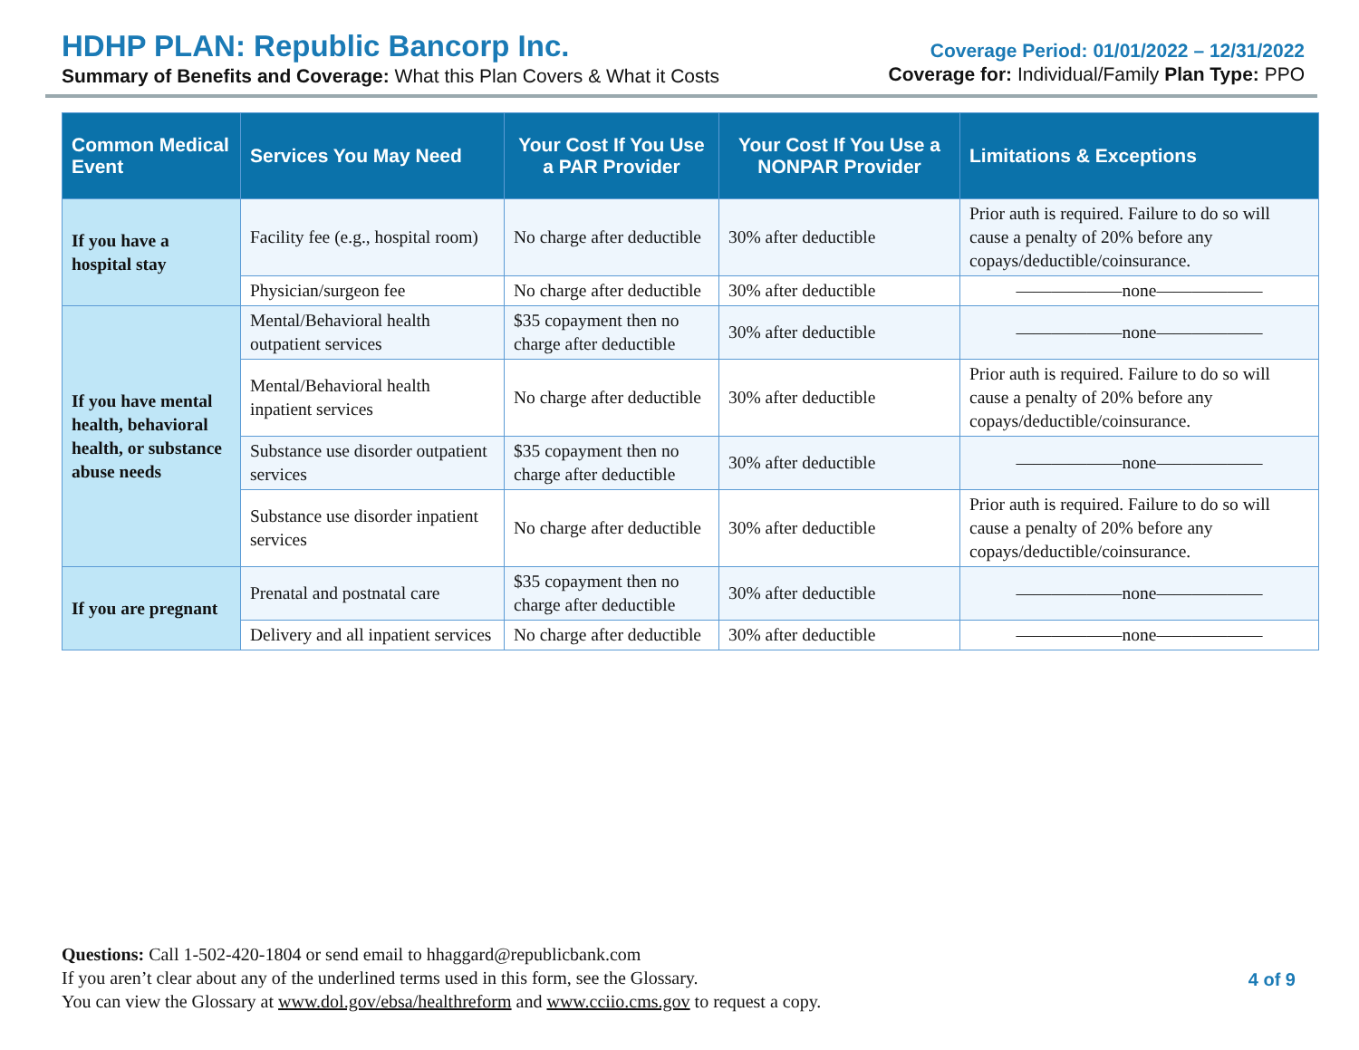HDHP PLAN: Republic Bancorp Inc.
Summary of Benefits and Coverage: What this Plan Covers & What it Costs
Coverage Period: 01/01/2022 – 12/31/2022
Coverage for: Individual/Family Plan Type: PPO
| Common Medical Event | Services You May Need | Your Cost If You Use a PAR Provider | Your Cost If You Use a NONPAR Provider | Limitations & Exceptions |
| --- | --- | --- | --- | --- |
| If you have a hospital stay | Facility fee (e.g., hospital room) | No charge after deductible | 30% after deductible | Prior auth is required. Failure to do so will cause a penalty of 20% before any copays/deductible/coinsurance. |
| | Physician/surgeon fee | No charge after deductible | 30% after deductible | ——————none—————— |
| If you have mental health, behavioral health, or substance abuse needs | Mental/Behavioral health outpatient services | $35 copayment then no charge after deductible | 30% after deductible | ——————none—————— |
| | Mental/Behavioral health inpatient services | No charge after deductible | 30% after deductible | Prior auth is required. Failure to do so will cause a penalty of 20% before any copays/deductible/coinsurance. |
| | Substance use disorder outpatient services | $35 copayment then no charge after deductible | 30% after deductible | ——————none—————— |
| | Substance use disorder inpatient services | No charge after deductible | 30% after deductible | Prior auth is required. Failure to do so will cause a penalty of 20% before any copays/deductible/coinsurance. |
| If you are pregnant | Prenatal and postnatal care | $35 copayment then no charge after deductible | 30% after deductible | ——————none—————— |
| | Delivery and all inpatient services | No charge after deductible | 30% after deductible | ——————none—————— |
Questions: Call 1-502-420-1804 or send email to hhaggard@republicbank.com
If you aren’t clear about any of the underlined terms used in this form, see the Glossary.
You can view the Glossary at www.dol.gov/ebsa/healthreform and www.cciio.cms.gov to request a copy.
4 of 9